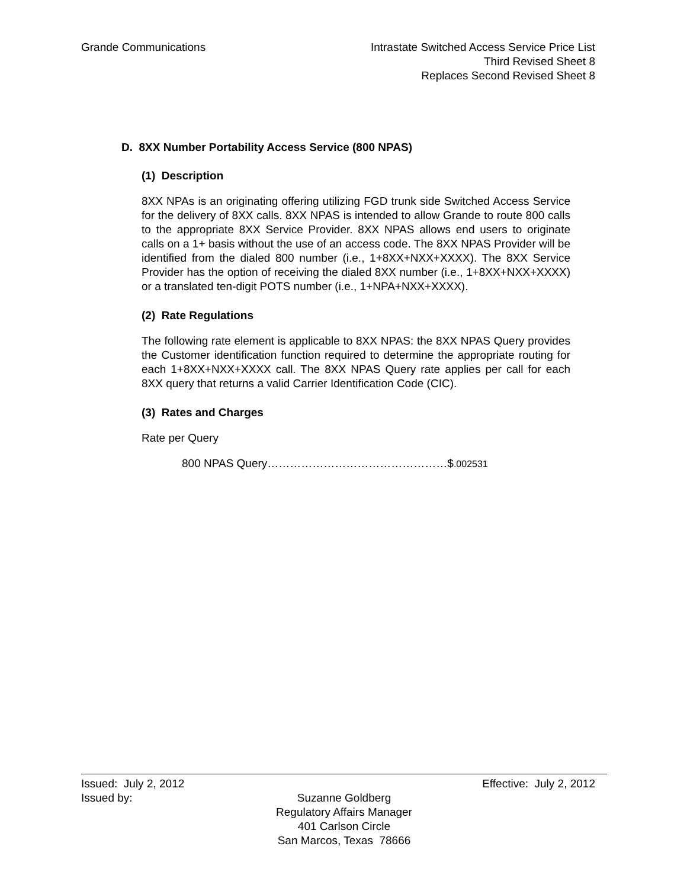Grande Communications Intrastate Switched Access Service Price List
Third Revised Sheet 8
Replaces Second Revised Sheet 8
D. 8XX Number Portability Access Service (800 NPAS)
(1) Description
8XX NPAs is an originating offering utilizing FGD trunk side Switched Access Service for the delivery of 8XX calls. 8XX NPAS is intended to allow Grande to route 800 calls to the appropriate 8XX Service Provider. 8XX NPAS allows end users to originate calls on a 1+ basis without the use of an access code. The 8XX NPAS Provider will be identified from the dialed 800 number (i.e., 1+8XX+NXX+XXXX). The 8XX Service Provider has the option of receiving the dialed 8XX number (i.e., 1+8XX+NXX+XXXX) or a translated ten-digit POTS number (i.e., 1+NPA+NXX+XXXX).
(2) Rate Regulations
The following rate element is applicable to 8XX NPAS: the 8XX NPAS Query provides the Customer identification function required to determine the appropriate routing for each 1+8XX+NXX+XXXX call. The 8XX NPAS Query rate applies per call for each 8XX query that returns a valid Carrier Identification Code (CIC).
(3) Rates and Charges
Rate per Query
800 NPAS Query…………………………………………$.002531
Issued: July 2, 2012 Effective: July 2, 2012
Issued by:
Suzanne Goldberg
Regulatory Affairs Manager
401 Carlson Circle
San Marcos, Texas 78666